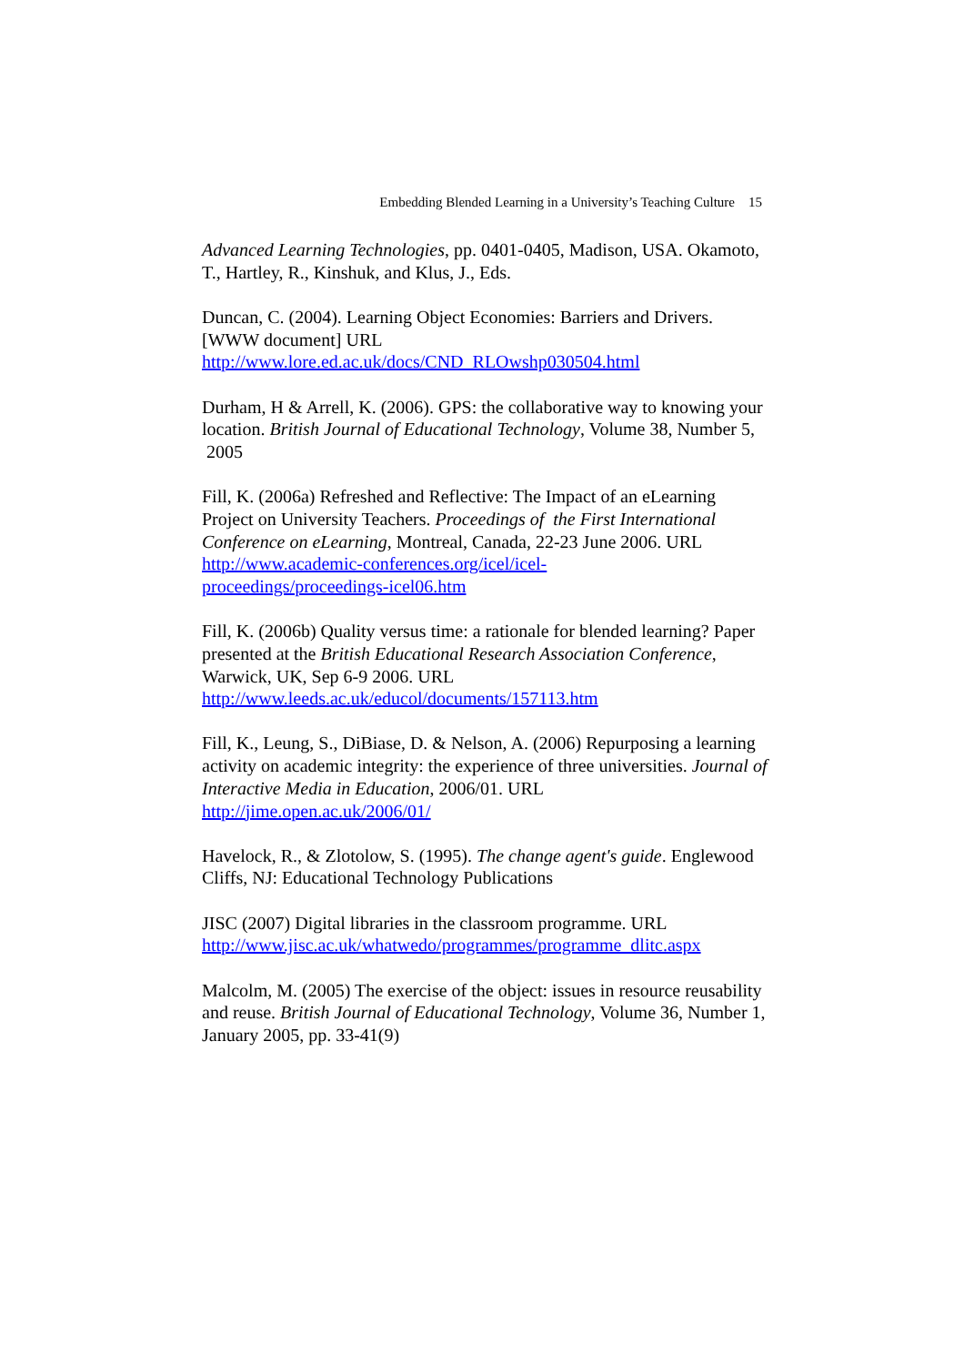Embedding Blended Learning in a University’s Teaching Culture 15
Advanced Learning Technologies, pp. 0401-0405, Madison, USA. Okamoto, T., Hartley, R., Kinshuk, and Klus, J., Eds.
Duncan, C. (2004). Learning Object Economies: Barriers and Drivers. [WWW document] URL
http://www.lore.ed.ac.uk/docs/CND_RLOwshp030504.html
Durham, H & Arrell, K. (2006). GPS: the collaborative way to knowing your location. British Journal of Educational Technology, Volume 38, Number 5, 2005
Fill, K. (2006a) Refreshed and Reflective: The Impact of an eLearning Project on University Teachers. Proceedings of the First International Conference on eLearning, Montreal, Canada, 22-23 June 2006. URL
http://www.academic-conferences.org/icel/icel-
proceedings/proceedings-icel06.htm
Fill, K. (2006b) Quality versus time: a rationale for blended learning? Paper presented at the British Educational Research Association Conference, Warwick, UK, Sep 6-9 2006. URL
http://www.leeds.ac.uk/educol/documents/157113.htm
Fill, K., Leung, S., DiBiase, D. & Nelson, A. (2006) Repurposing a learning activity on academic integrity: the experience of three universities. Journal of Interactive Media in Education, 2006/01. URL
http://jime.open.ac.uk/2006/01/
Havelock, R., & Zlotolow, S. (1995). The change agent's guide. Englewood Cliffs, NJ: Educational Technology Publications
JISC (2007) Digital libraries in the classroom programme. URL
http://www.jisc.ac.uk/whatwedo/programmes/programme_dlitc.aspx
Malcolm, M. (2005) The exercise of the object: issues in resource reusability and reuse. British Journal of Educational Technology, Volume 36, Number 1, January 2005, pp. 33-41(9)